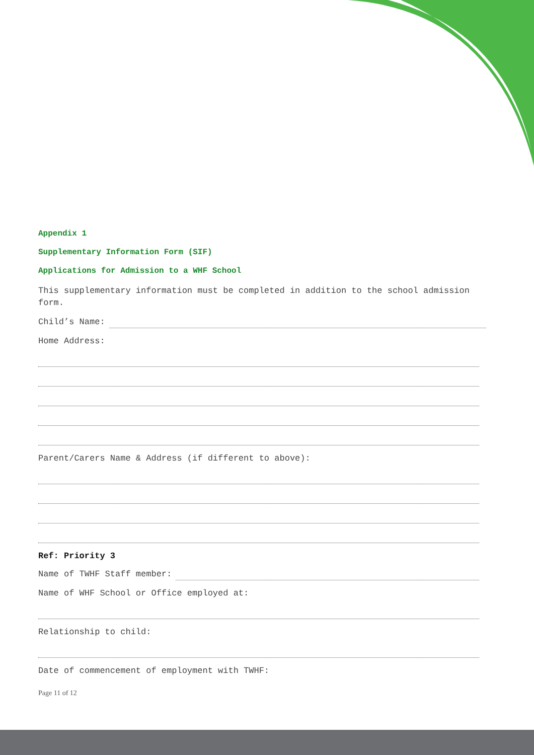Appendix 1
Supplementary Information Form (SIF)
Applications for Admission to a WHF School
This supplementary information must be completed in addition to the school admission form.
Child’s Name:
Home Address:
Parent/Carers Name & Address (if different to above):
Ref: Priority 3
Name of TWHF Staff member:
Name of WHF School or Office employed at:
Relationship to child:
Date of commencement of employment with TWHF:
Page 11 of 12